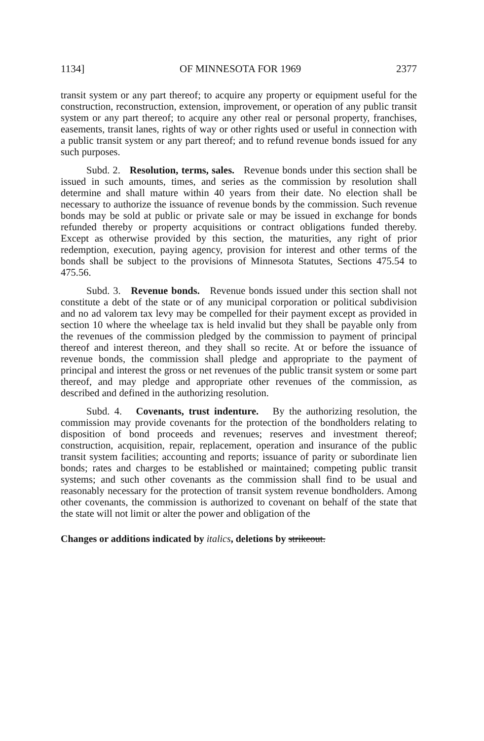1134] OF MINNESOTA FOR 1969 2377
transit system or any part thereof; to acquire any property or equipment useful for the construction, reconstruction, extension, improvement, or operation of any public transit system or any part thereof; to acquire any other real or personal property, franchises, easements, transit lanes, rights of way or other rights used or useful in connection with a public transit system or any part thereof; and to refund revenue bonds issued for any such purposes.
Subd. 2. Resolution, terms, sales. Revenue bonds under this section shall be issued in such amounts, times, and series as the commission by resolution shall determine and shall mature within 40 years from their date. No election shall be necessary to authorize the issuance of revenue bonds by the commission. Such revenue bonds may be sold at public or private sale or may be issued in exchange for bonds refunded thereby or property acquisitions or contract obligations funded thereby. Except as otherwise provided by this section, the maturities, any right of prior redemption, execution, paying agency, provision for interest and other terms of the bonds shall be subject to the provisions of Minnesota Statutes, Sections 475.54 to 475.56.
Subd. 3. Revenue bonds. Revenue bonds issued under this section shall not constitute a debt of the state or of any municipal corporation or political subdivision and no ad valorem tax levy may be compelled for their payment except as provided in section 10 where the wheelage tax is held invalid but they shall be payable only from the revenues of the commission pledged by the commission to payment of principal thereof and interest thereon, and they shall so recite. At or before the issuance of revenue bonds, the commission shall pledge and appropriate to the payment of principal and interest the gross or net revenues of the public transit system or some part thereof, and may pledge and appropriate other revenues of the commission, as described and defined in the authorizing resolution.
Subd. 4. Covenants, trust indenture. By the authorizing resolution, the commission may provide covenants for the protection of the bondholders relating to disposition of bond proceeds and revenues; reserves and investment thereof; construction, acquisition, repair, replacement, operation and insurance of the public transit system facilities; accounting and reports; issuance of parity or subordinate lien bonds; rates and charges to be established or maintained; competing public transit systems; and such other covenants as the commission shall find to be usual and reasonably necessary for the protection of transit system revenue bondholders. Among other covenants, the commission is authorized to covenant on behalf of the state that the state will not limit or alter the power and obligation of the
Changes or additions indicated by italics, deletions by strikeout.